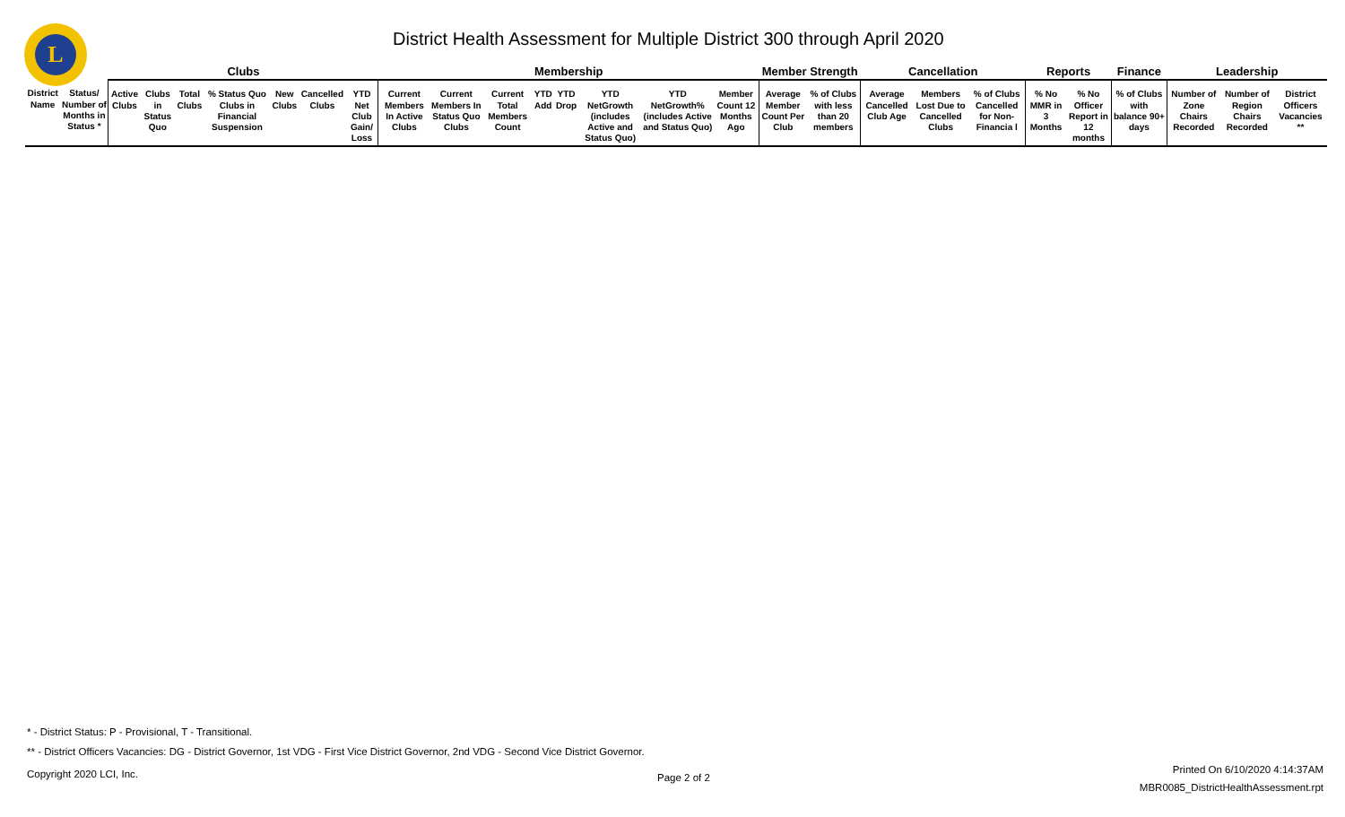L
District Health Assessment for Multiple District 300 through April 2020
| | | Clubs | | | | | | | Membership | | | | | | | | Member Strength | | Cancellation | | | Reports | | Finance | Leadership | | |
| --- | --- | --- | --- | --- | --- | --- | --- | --- | --- | --- | --- | --- | --- | --- | --- | --- | --- | --- | --- | --- | --- | --- | --- | --- | --- | --- | --- |
| District Name | Status/ Number of Months in Status * | Active Clubs | Clubs in Status Quo | Total Clubs | % Status Quo Clubs in Financial Suspension | New Clubs | Cancelled Clubs | YTD Net Club Gain/ Loss | Current Members In Active Clubs | Current Members In Status Quo Clubs | Current Total Members Count | YTD Add | YTD Drop | YTD NetGrowth (includes Active and Status Quo) | YTD NetGrowth% (includes Active and Status Quo) | Member Count 12 Months Ago | Average Member Count Per Club | % of Clubs with less than 20 members | Average Cancelled Club Age | Members Lost Due to Cancelled Clubs | % of Clubs Cancelled for Non-Financia l | % No MMR in 3 Months | % No Officer Report in 12 months | % of Clubs with balance 90+ days | Number of Zone Chairs Recorded | Number of Region Chairs Recorded | District Officers Vacancies ** |
* - District Status: P - Provisional, T - Transitional.
** - District Officers Vacancies: DG - District Governor, 1st VDG - First Vice District Governor, 2nd VDG - Second Vice District Governor.
Copyright 2020 LCI, Inc. Page 2 of 2
Printed On 6/10/2020 4:14:37AM
MBR0085_DistrictHealthAssessment.rpt